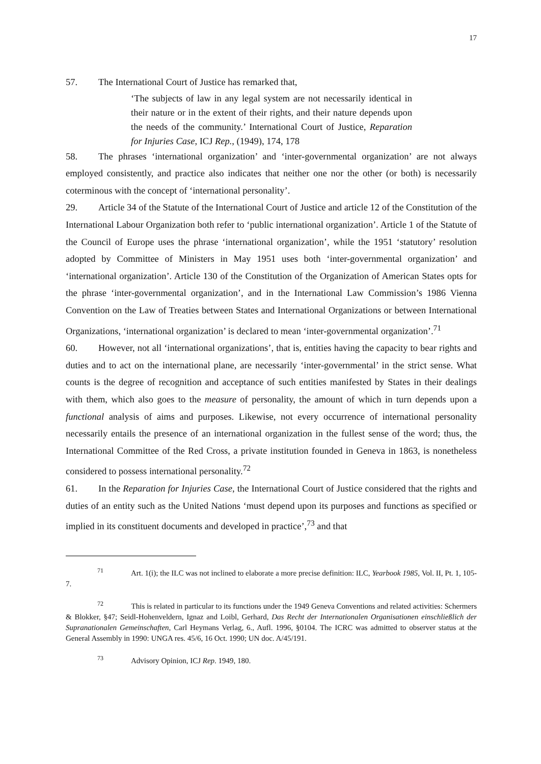17
57. The International Court of Justice has remarked that,
‘The subjects of law in any legal system are not necessarily identical in their nature or in the extent of their rights, and their nature depends upon the needs of the community.’ International Court of Justice, Reparation for Injuries Case, ICJ Rep., (1949), 174, 178
58. The phrases ‘international organization’ and ‘inter-governmental organization’ are not always employed consistently, and practice also indicates that neither one nor the other (or both) is necessarily coterminous with the concept of ‘international personality’.
29. Article 34 of the Statute of the International Court of Justice and article 12 of the Constitution of the International Labour Organization both refer to ‘public international organization’. Article 1 of the Statute of the Council of Europe uses the phrase ‘international organization’, while the 1951 ‘statutory’ resolution adopted by Committee of Ministers in May 1951 uses both ‘inter-governmental organization’ and ‘international organization’. Article 130 of the Constitution of the Organization of American States opts for the phrase ‘inter-governmental organization’, and in the International Law Commission’s 1986 Vienna Convention on the Law of Treaties between States and International Organizations or between International Organizations, ‘international organization’ is declared to mean ‘inter-governmental organization’.<sup>71</sup>
60. However, not all ‘international organizations’, that is, entities having the capacity to bear rights and duties and to act on the international plane, are necessarily ‘inter-governmental’ in the strict sense. What counts is the degree of recognition and acceptance of such entities manifested by States in their dealings with them, which also goes to the measure of personality, the amount of which in turn depends upon a functional analysis of aims and purposes. Likewise, not every occurrence of international personality necessarily entails the presence of an international organization in the fullest sense of the word; thus, the International Committee of the Red Cross, a private institution founded in Geneva in 1863, is nonetheless considered to possess international personality.<sup>72</sup>
61. In the Reparation for Injuries Case, the International Court of Justice considered that the rights and duties of an entity such as the United Nations ‘must depend upon its purposes and functions as specified or implied in its constituent documents and developed in practice’,<sup>73</sup> and that
<sup>71</sup> Art. 1(i); the ILC was not inclined to elaborate a more precise definition: ILC, Yearbook 1985, Vol. II, Pt. 1, 105-7.
<sup>72</sup> This is related in particular to its functions under the 1949 Geneva Conventions and related activities: Schermers & Blokker, §47; Seidl-Hohenveldern, Ignaz and Loibl, Gerhard, Das Recht der Internationalen Organisationen einschließlich der Supranationalen Gemeinschaften, Carl Heymans Verlag, 6., Aufl. 1996, §0104. The ICRC was admitted to observer status at the General Assembly in 1990: UNGA res. 45/6, 16 Oct. 1990; UN doc. A/45/191.
<sup>73</sup> Advisory Opinion, ICJ Rep. 1949, 180.